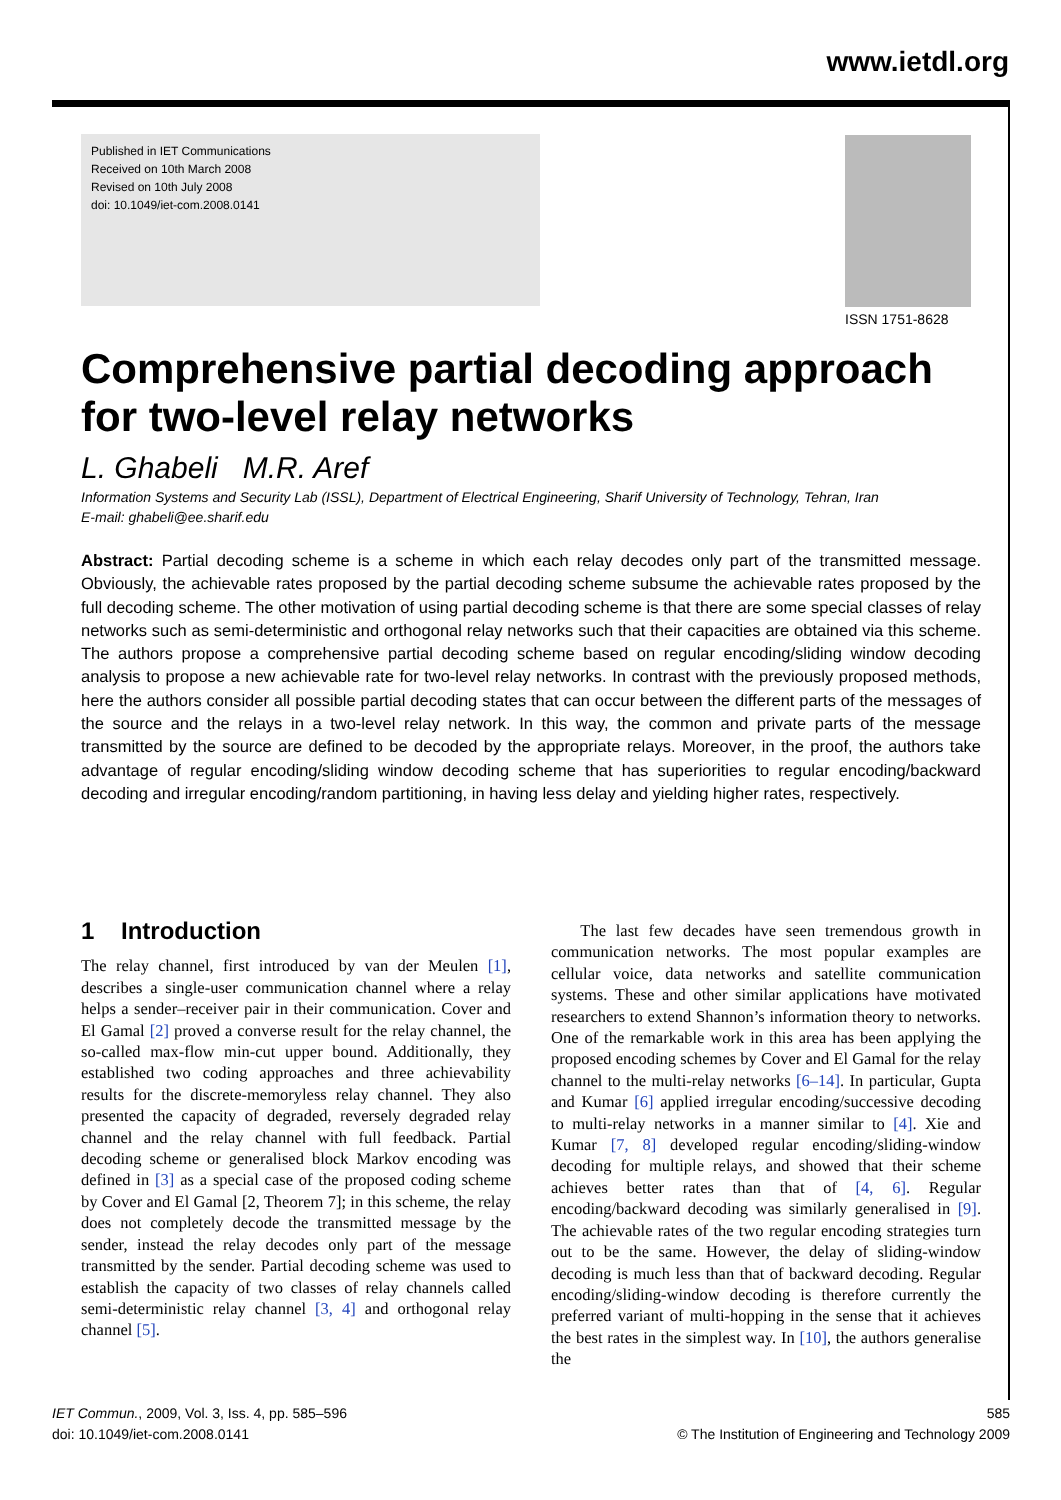www.ietdl.org
Published in IET Communications
Received on 10th March 2008
Revised on 10th July 2008
doi: 10.1049/iet-com.2008.0141
ISSN 1751-8628
Comprehensive partial decoding approach for two-level relay networks
L. Ghabeli M.R. Aref
Information Systems and Security Lab (ISSL), Department of Electrical Engineering, Sharif University of Technology, Tehran, Iran
E-mail: ghabeli@ee.sharif.edu
Abstract: Partial decoding scheme is a scheme in which each relay decodes only part of the transmitted message. Obviously, the achievable rates proposed by the partial decoding scheme subsume the achievable rates proposed by the full decoding scheme. The other motivation of using partial decoding scheme is that there are some special classes of relay networks such as semi-deterministic and orthogonal relay networks such that their capacities are obtained via this scheme. The authors propose a comprehensive partial decoding scheme based on regular encoding/sliding window decoding analysis to propose a new achievable rate for two-level relay networks. In contrast with the previously proposed methods, here the authors consider all possible partial decoding states that can occur between the different parts of the messages of the source and the relays in a two-level relay network. In this way, the common and private parts of the message transmitted by the source are defined to be decoded by the appropriate relays. Moreover, in the proof, the authors take advantage of regular encoding/sliding window decoding scheme that has superiorities to regular encoding/backward decoding and irregular encoding/random partitioning, in having less delay and yielding higher rates, respectively.
1 Introduction
The relay channel, first introduced by van der Meulen [1], describes a single-user communication channel where a relay helps a sender–receiver pair in their communication. Cover and El Gamal [2] proved a converse result for the relay channel, the so-called max-flow min-cut upper bound. Additionally, they established two coding approaches and three achievability results for the discrete-memoryless relay channel. They also presented the capacity of degraded, reversely degraded relay channel and the relay channel with full feedback. Partial decoding scheme or generalised block Markov encoding was defined in [3] as a special case of the proposed coding scheme by Cover and El Gamal [2, Theorem 7]; in this scheme, the relay does not completely decode the transmitted message by the sender, instead the relay decodes only part of the message transmitted by the sender. Partial decoding scheme was used to establish the capacity of two classes of relay channels called semi-deterministic relay channel [3, 4] and orthogonal relay channel [5].
The last few decades have seen tremendous growth in communication networks. The most popular examples are cellular voice, data networks and satellite communication systems. These and other similar applications have motivated researchers to extend Shannon’s information theory to networks. One of the remarkable work in this area has been applying the proposed encoding schemes by Cover and El Gamal for the relay channel to the multi-relay networks [6–14]. In particular, Gupta and Kumar [6] applied irregular encoding/successive decoding to multi-relay networks in a manner similar to [4]. Xie and Kumar [7, 8] developed regular encoding/sliding-window decoding for multiple relays, and showed that their scheme achieves better rates than that of [4, 6]. Regular encoding/backward decoding was similarly generalised in [9]. The achievable rates of the two regular encoding strategies turn out to be the same. However, the delay of sliding-window decoding is much less than that of backward decoding. Regular encoding/sliding-window decoding is therefore currently the preferred variant of multi-hopping in the sense that it achieves the best rates in the simplest way. In [10], the authors generalise the
IET Commun., 2009, Vol. 3, Iss. 4, pp. 585–596
doi: 10.1049/iet-com.2008.0141
585
© The Institution of Engineering and Technology 2009